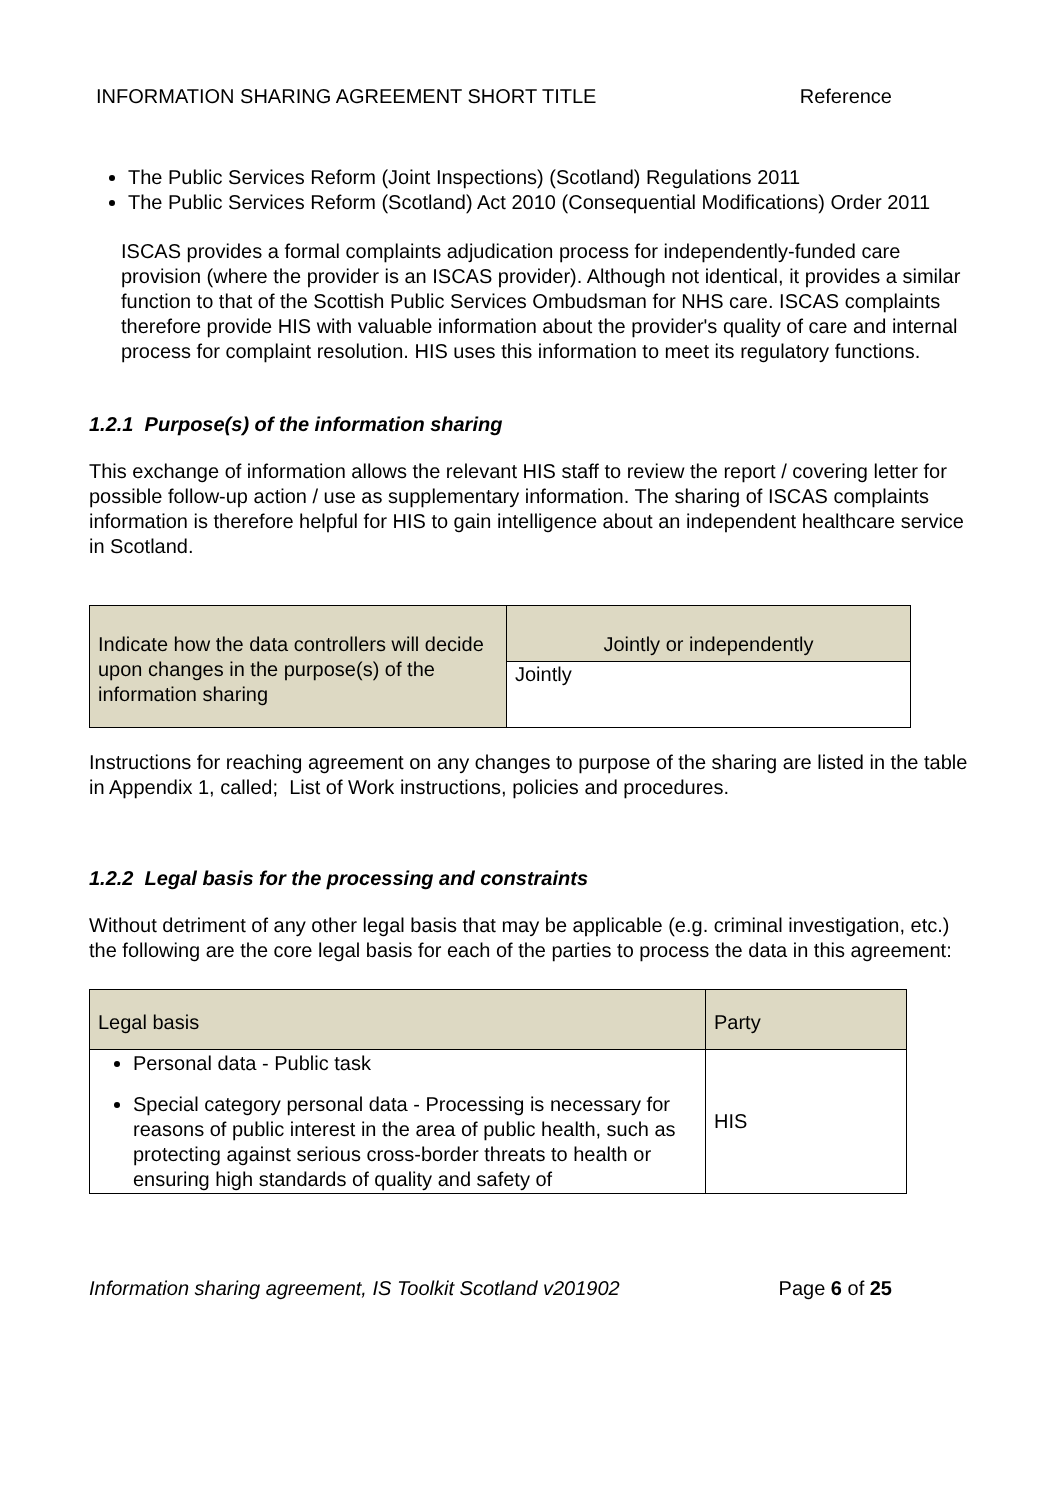INFORMATION SHARING AGREEMENT SHORT TITLE Reference
The Public Services Reform (Joint Inspections) (Scotland) Regulations 2011
The Public Services Reform (Scotland) Act 2010 (Consequential Modifications) Order 2011
ISCAS provides a formal complaints adjudication process for independently-funded care provision (where the provider is an ISCAS provider). Although not identical, it provides a similar function to that of the Scottish Public Services Ombudsman for NHS care. ISCAS complaints therefore provide HIS with valuable information about the provider's quality of care and internal process for complaint resolution. HIS uses this information to meet its regulatory functions.
1.2.1 Purpose(s) of the information sharing
This exchange of information allows the relevant HIS staff to review the report / covering letter for possible follow-up action / use as supplementary information. The sharing of ISCAS complaints information is therefore helpful for HIS to gain intelligence about an independent healthcare service in Scotland.
| Indicate how the data controllers will decide upon changes in the purpose(s) of the information sharing | Jointly or independently |
| | Jointly |
Instructions for reaching agreement on any changes to purpose of the sharing are listed in the table in Appendix 1, called; List of Work instructions, policies and procedures.
1.2.2 Legal basis for the processing and constraints
Without detriment of any other legal basis that may be applicable (e.g. criminal investigation, etc.) the following are the core legal basis for each of the parties to process the data in this agreement:
| Legal basis | Party |
| --- | --- |
| Personal data - Public task Special category personal data - Processing is necessary for reasons of public interest in the area of public health, such as protecting against serious cross-border threats to health or ensuring high standards of quality and safety of | HIS |
Information sharing agreement, IS Toolkit Scotland v201902 Page 6 of 25